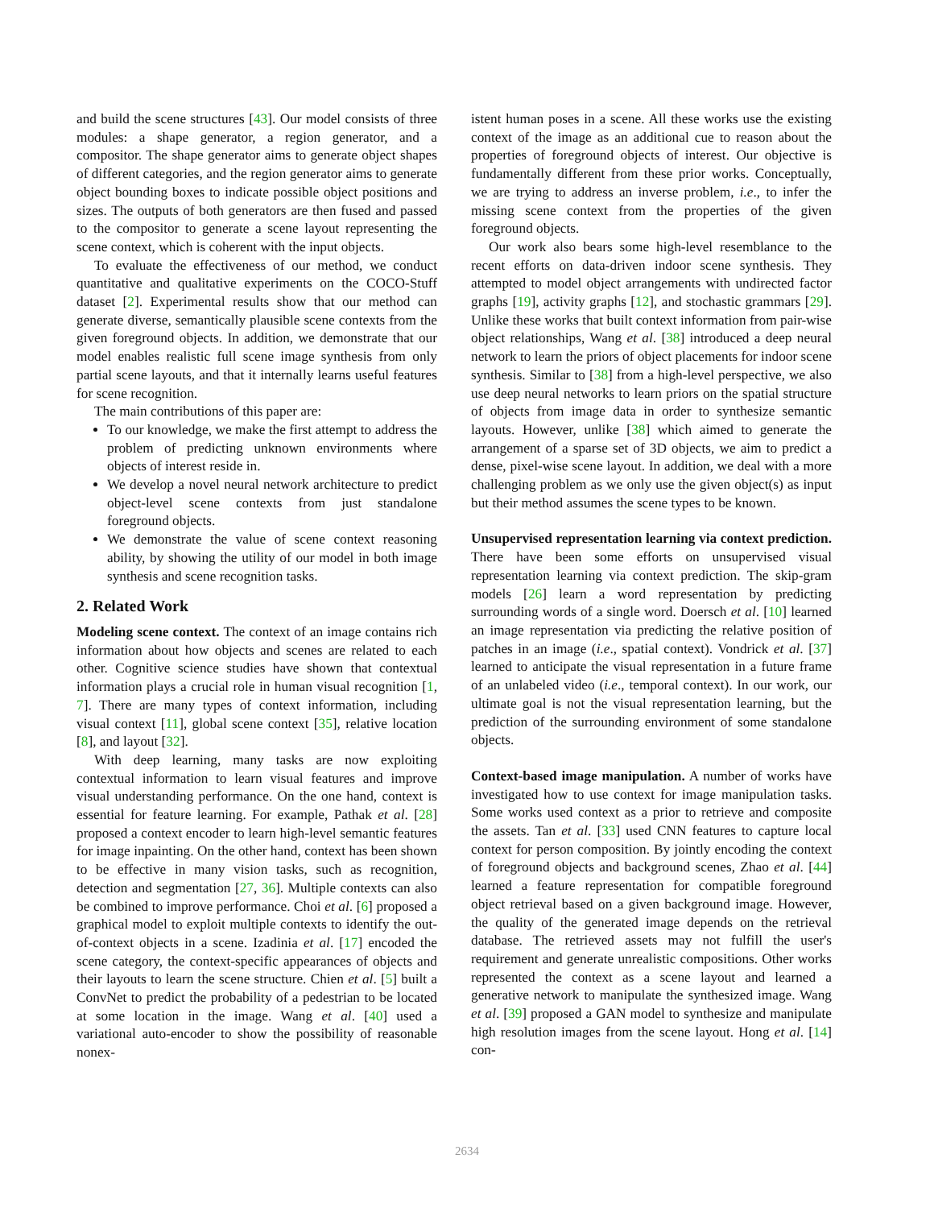and build the scene structures [43]. Our model consists of three modules: a shape generator, a region generator, and a compositor. The shape generator aims to generate object shapes of different categories, and the region generator aims to generate object bounding boxes to indicate possible object positions and sizes. The outputs of both generators are then fused and passed to the compositor to generate a scene layout representing the scene context, which is coherent with the input objects.
To evaluate the effectiveness of our method, we conduct quantitative and qualitative experiments on the COCO-Stuff dataset [2]. Experimental results show that our method can generate diverse, semantically plausible scene contexts from the given foreground objects. In addition, we demonstrate that our model enables realistic full scene image synthesis from only partial scene layouts, and that it internally learns useful features for scene recognition.
The main contributions of this paper are:
To our knowledge, we make the first attempt to address the problem of predicting unknown environments where objects of interest reside in.
We develop a novel neural network architecture to predict object-level scene contexts from just standalone foreground objects.
We demonstrate the value of scene context reasoning ability, by showing the utility of our model in both image synthesis and scene recognition tasks.
2. Related Work
Modeling scene context. The context of an image contains rich information about how objects and scenes are related to each other. Cognitive science studies have shown that contextual information plays a crucial role in human visual recognition [1, 7]. There are many types of context information, including visual context [11], global scene context [35], relative location [8], and layout [32].
With deep learning, many tasks are now exploiting contextual information to learn visual features and improve visual understanding performance. On the one hand, context is essential for feature learning. For example, Pathak et al. [28] proposed a context encoder to learn high-level semantic features for image inpainting. On the other hand, context has been shown to be effective in many vision tasks, such as recognition, detection and segmentation [27, 36]. Multiple contexts can also be combined to improve performance. Choi et al. [6] proposed a graphical model to exploit multiple contexts to identify the out-of-context objects in a scene. Izadinia et al. [17] encoded the scene category, the context-specific appearances of objects and their layouts to learn the scene structure. Chien et al. [5] built a ConvNet to predict the probability of a pedestrian to be located at some location in the image. Wang et al. [40] used a variational auto-encoder to show the possibility of reasonable nonex-
istent human poses in a scene. All these works use the existing context of the image as an additional cue to reason about the properties of foreground objects of interest. Our objective is fundamentally different from these prior works. Conceptually, we are trying to address an inverse problem, i.e., to infer the missing scene context from the properties of the given foreground objects.
Our work also bears some high-level resemblance to the recent efforts on data-driven indoor scene synthesis. They attempted to model object arrangements with undirected factor graphs [19], activity graphs [12], and stochastic grammars [29]. Unlike these works that built context information from pair-wise object relationships, Wang et al. [38] introduced a deep neural network to learn the priors of object placements for indoor scene synthesis. Similar to [38] from a high-level perspective, we also use deep neural networks to learn priors on the spatial structure of objects from image data in order to synthesize semantic layouts. However, unlike [38] which aimed to generate the arrangement of a sparse set of 3D objects, we aim to predict a dense, pixel-wise scene layout. In addition, we deal with a more challenging problem as we only use the given object(s) as input but their method assumes the scene types to be known.
Unsupervised representation learning via context prediction. There have been some efforts on unsupervised visual representation learning via context prediction. The skip-gram models [26] learn a word representation by predicting surrounding words of a single word. Doersch et al. [10] learned an image representation via predicting the relative position of patches in an image (i.e., spatial context). Vondrick et al. [37] learned to anticipate the visual representation in a future frame of an unlabeled video (i.e., temporal context). In our work, our ultimate goal is not the visual representation learning, but the prediction of the surrounding environment of some standalone objects.
Context-based image manipulation. A number of works have investigated how to use context for image manipulation tasks. Some works used context as a prior to retrieve and composite the assets. Tan et al. [33] used CNN features to capture local context for person composition. By jointly encoding the context of foreground objects and background scenes, Zhao et al. [44] learned a feature representation for compatible foreground object retrieval based on a given background image. However, the quality of the generated image depends on the retrieval database. The retrieved assets may not fulfill the user's requirement and generate unrealistic compositions. Other works represented the context as a scene layout and learned a generative network to manipulate the synthesized image. Wang et al. [39] proposed a GAN model to synthesize and manipulate high resolution images from the scene layout. Hong et al. [14] con-
2634